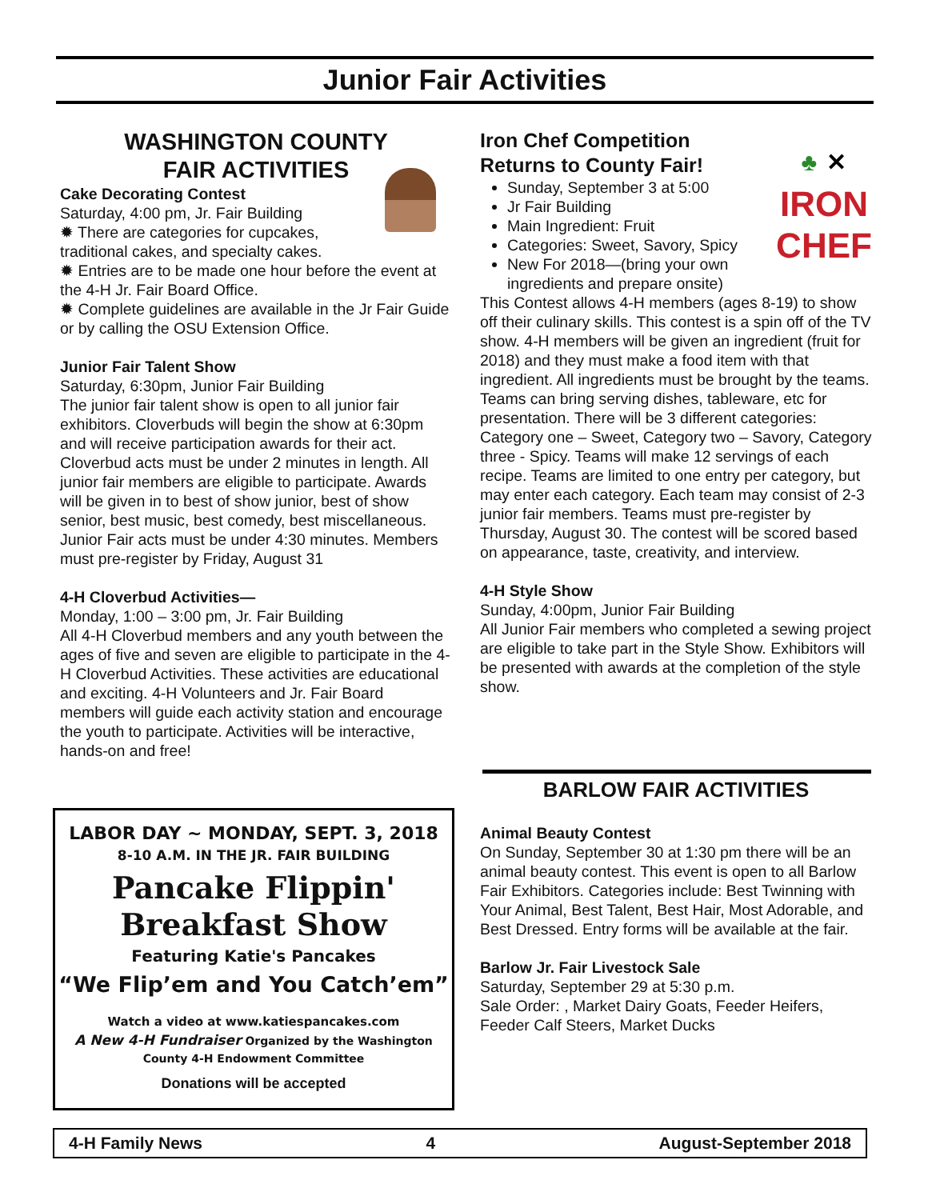Junior Fair Activities
WASHINGTON COUNTY
FAIR ACTIVITIES
Cake Decorating Contest
Saturday, 4:00 pm, Jr. Fair Building
✹ There are categories for cupcakes, traditional cakes, and specialty cakes.
✹ Entries are to be made one hour before the event at the 4-H Jr. Fair Board Office.
✹ Complete guidelines are available in the Jr Fair Guide or by calling the OSU Extension Office.
Junior Fair Talent Show
Saturday, 6:30pm, Junior Fair Building
The junior fair talent show is open to all junior fair exhibitors. Cloverbuds will begin the show at 6:30pm and will receive participation awards for their act. Cloverbud acts must be under 2 minutes in length. All junior fair members are eligible to participate. Awards will be given in to best of show junior, best of show senior, best music, best comedy, best miscellaneous. Junior Fair acts must be under 4:30 minutes. Members must pre-register by Friday, August 31
4-H Cloverbud Activities—
Monday, 1:00 – 3:00 pm, Jr. Fair Building
All 4-H Cloverbud members and any youth between the ages of five and seven are eligible to participate in the 4-H Cloverbud Activities. These activities are educational and exciting. 4-H Volunteers and Jr. Fair Board members will guide each activity station and encourage the youth to participate. Activities will be interactive, hands-on and free!
♣ ✕
IRON
CHEF
Iron Chef Competition
Returns to County Fair!
Sunday, September 3 at 5:00
Jr Fair Building
Main Ingredient: Fruit
Categories: Sweet, Savory, Spicy
New For 2018—(bring your own ingredients and prepare onsite)
This Contest allows 4-H members (ages 8-19) to show off their culinary skills. This contest is a spin off of the TV show. 4-H members will be given an ingredient (fruit for 2018) and they must make a food item with that ingredient. All ingredients must be brought by the teams. Teams can bring serving dishes, tableware, etc for presentation. There will be 3 different categories: Category one – Sweet, Category two – Savory, Category three - Spicy. Teams will make 12 servings of each recipe. Teams are limited to one entry per category, but may enter each category. Each team may consist of 2-3 junior fair members. Teams must pre-register by Thursday, August 30. The contest will be scored based on appearance, taste, creativity, and interview.
4-H Style Show
Sunday, 4:00pm, Junior Fair Building
All Junior Fair members who completed a sewing project are eligible to take part in the Style Show. Exhibitors will be presented with awards at the completion of the style show.
BARLOW FAIR ACTIVITIES
Animal Beauty Contest
On Sunday, September 30 at 1:30 pm there will be an animal beauty contest. This event is open to all Barlow Fair Exhibitors. Categories include: Best Twinning with Your Animal, Best Talent, Best Hair, Most Adorable, and Best Dressed. Entry forms will be available at the fair.
Barlow Jr. Fair Livestock Sale
Saturday, September 29 at 5:30 p.m.
Sale Order: , Market Dairy Goats, Feeder Heifers, Feeder Calf Steers, Market Ducks
LABOR DAY ~ MONDAY, SEPT. 3, 2018
8-10 A.M. IN THE JR. FAIR BUILDING
Pancake Flippin'
Breakfast Show
Featuring Katie's Pancakes
“We Flip’em and You Catch’em”
Watch a video at www.katiespancakes.com
A New 4-H Fundraiser Organized by the Washington County 4-H Endowment Committee
Donations will be accepted
4-H Family News 4 August-September 2018